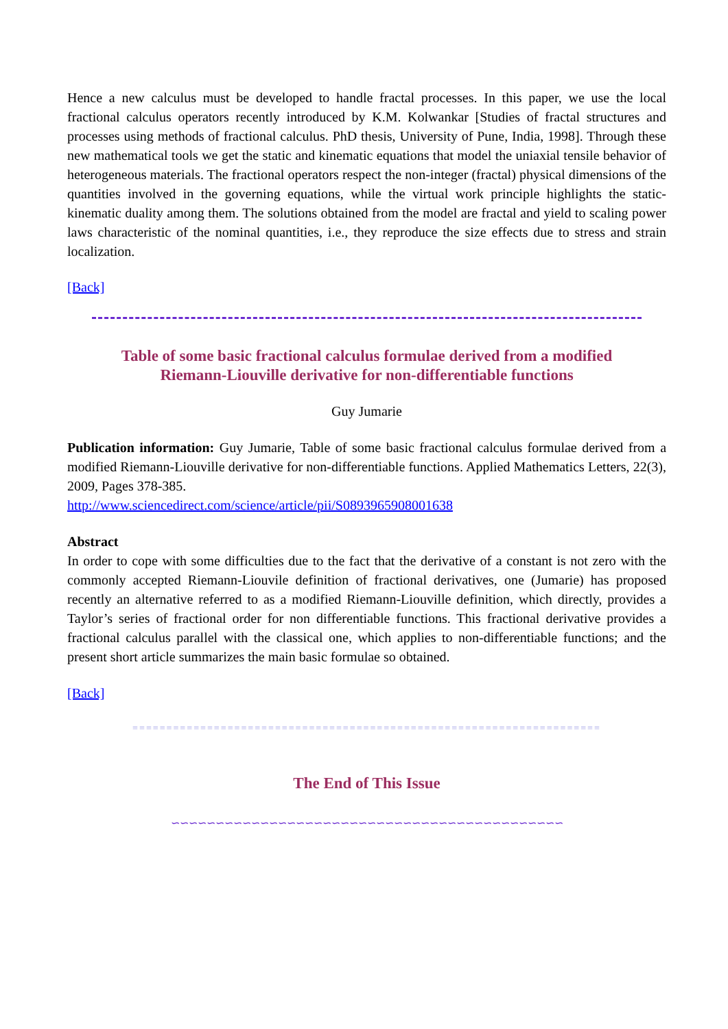Hence a new calculus must be developed to handle fractal processes. In this paper, we use the local fractional calculus operators recently introduced by K.M. Kolwankar [Studies of fractal structures and processes using methods of fractional calculus. PhD thesis, University of Pune, India, 1998]. Through these new mathematical tools we get the static and kinematic equations that model the uniaxial tensile behavior of heterogeneous materials. The fractional operators respect the non-integer (fractal) physical dimensions of the quantities involved in the governing equations, while the virtual work principle highlights the static-kinematic duality among them. The solutions obtained from the model are fractal and yield to scaling power laws characteristic of the nominal quantities, i.e., they reproduce the size effects due to stress and strain localization.
[Back]
Table of some basic fractional calculus formulae derived from a modified
Riemann-Liouville derivative for non-differentiable functions
Guy Jumarie
Publication information: Guy Jumarie, Table of some basic fractional calculus formulae derived from a modified Riemann-Liouville derivative for non-differentiable functions. Applied Mathematics Letters, 22(3), 2009, Pages 378-385.
http://www.sciencedirect.com/science/article/pii/S0893965908001638
Abstract
In order to cope with some difficulties due to the fact that the derivative of a constant is not zero with the commonly accepted Riemann-Liouvile definition of fractional derivatives, one (Jumarie) has proposed recently an alternative referred to as a modified Riemann-Liouville definition, which directly, provides a Taylor’s series of fractional order for non differentiable functions. This fractional derivative provides a fractional calculus parallel with the classical one, which applies to non-differentiable functions; and the present short article summarizes the main basic formulae so obtained.
[Back]
=====================================================================
The End of This Issue
∽∽∽∽∽∽∽∽∽∽∽∽∽∽∽∽∽∽∽∽∽∽∽∽∽∽∽∽∽∽∽∽∽∽∽∽∽∽∽∽∽∽∽∽